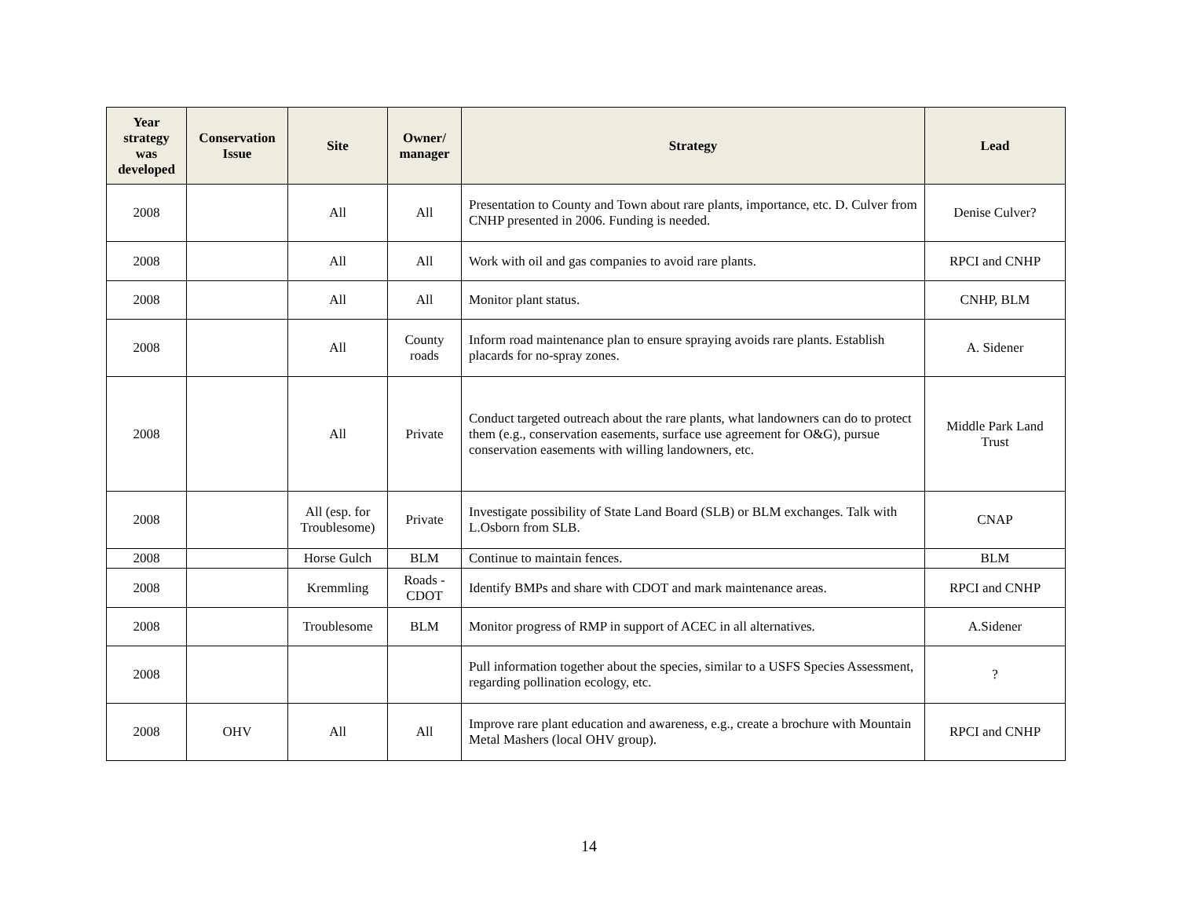| Year strategy was developed | Conservation Issue | Site | Owner/ manager | Strategy | Lead |
| --- | --- | --- | --- | --- | --- |
| 2008 | | All | All | Presentation to County and Town about rare plants, importance, etc. D. Culver from CNHP presented in 2006. Funding is needed. | Denise Culver? |
| 2008 | | All | All | Work with oil and gas companies to avoid rare plants. | RPCI and CNHP |
| 2008 | | All | All | Monitor plant status. | CNHP, BLM |
| 2008 | | All | County roads | Inform road maintenance plan to ensure spraying avoids rare plants. Establish placards for no-spray zones. | A. Sidener |
| 2008 | | All | Private | Conduct targeted outreach about the rare plants, what landowners can do to protect them (e.g., conservation easements, surface use agreement for O&G), pursue conservation easements with willing landowners, etc. | Middle Park Land Trust |
| 2008 | | All (esp. for Troublesome) | Private | Investigate possibility of State Land Board (SLB) or BLM exchanges. Talk with L.Osborn from SLB. | CNAP |
| 2008 | | Horse Gulch | BLM | Continue to maintain fences. | BLM |
| 2008 | | Kremmling | Roads - CDOT | Identify BMPs and share with CDOT and mark maintenance areas. | RPCI and CNHP |
| 2008 | | Troublesome | BLM | Monitor progress of RMP in support of ACEC in all alternatives. | A.Sidener |
| 2008 | | | | Pull information together about the species, similar to a USFS Species Assessment, regarding pollination ecology, etc. | ? |
| 2008 | OHV | All | All | Improve rare plant education and awareness, e.g., create a brochure with Mountain Metal Mashers (local OHV group). | RPCI and CNHP |
14